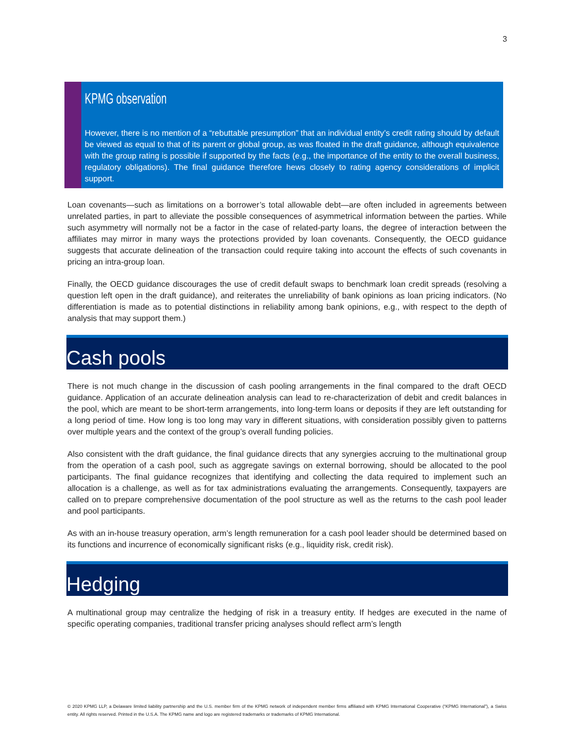3
KPMG observation
However, there is no mention of a “rebuttable presumption” that an individual entity’s credit rating should by default be viewed as equal to that of its parent or global group, as was floated in the draft guidance, although equivalence with the group rating is possible if supported by the facts (e.g., the importance of the entity to the overall business, regulatory obligations). The final guidance therefore hews closely to rating agency considerations of implicit support.
Loan covenants—such as limitations on a borrower’s total allowable debt—are often included in agreements between unrelated parties, in part to alleviate the possible consequences of asymmetrical information between the parties. While such asymmetry will normally not be a factor in the case of related-party loans, the degree of interaction between the affiliates may mirror in many ways the protections provided by loan covenants. Consequently, the OECD guidance suggests that accurate delineation of the transaction could require taking into account the effects of such covenants in pricing an intra-group loan.
Finally, the OECD guidance discourages the use of credit default swaps to benchmark loan credit spreads (resolving a question left open in the draft guidance), and reiterates the unreliability of bank opinions as loan pricing indicators. (No differentiation is made as to potential distinctions in reliability among bank opinions, e.g., with respect to the depth of analysis that may support them.)
Cash pools
There is not much change in the discussion of cash pooling arrangements in the final compared to the draft OECD guidance. Application of an accurate delineation analysis can lead to re-characterization of debit and credit balances in the pool, which are meant to be short-term arrangements, into long-term loans or deposits if they are left outstanding for a long period of time. How long is too long may vary in different situations, with consideration possibly given to patterns over multiple years and the context of the group’s overall funding policies.
Also consistent with the draft guidance, the final guidance directs that any synergies accruing to the multinational group from the operation of a cash pool, such as aggregate savings on external borrowing, should be allocated to the pool participants. The final guidance recognizes that identifying and collecting the data required to implement such an allocation is a challenge, as well as for tax administrations evaluating the arrangements. Consequently, taxpayers are called on to prepare comprehensive documentation of the pool structure as well as the returns to the cash pool leader and pool participants.
As with an in-house treasury operation, arm’s length remuneration for a cash pool leader should be determined based on its functions and incurrence of economically significant risks (e.g., liquidity risk, credit risk).
Hedging
A multinational group may centralize the hedging of risk in a treasury entity. If hedges are executed in the name of specific operating companies, traditional transfer pricing analyses should reflect arm’s length
© 2020 KPMG LLP, a Delaware limited liability partnership and the U.S. member firm of the KPMG network of independent member firms affiliated with KPMG International Cooperative (“KPMG International”), a Swiss entity. All rights reserved. Printed in the U.S.A. The KPMG name and logo are registered trademarks or trademarks of KPMG International.